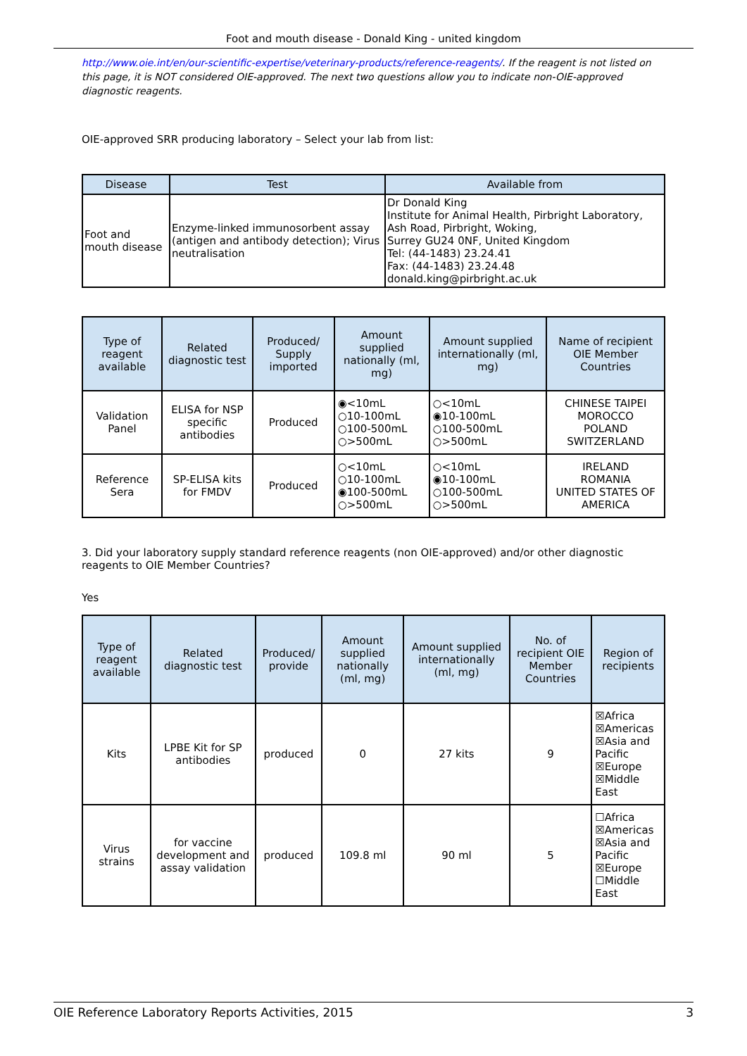Foot and mouth disease - Donald King - united kingdom
http://www.oie.int/en/our-scientific-expertise/veterinary-products/reference-reagents/. If the reagent is not listed on this page, it is NOT considered OIE-approved. The next two questions allow you to indicate non-OIE-approved diagnostic reagents.
OIE-approved SRR producing laboratory – Select your lab from list:
| Disease | Test | Available from |
| --- | --- | --- |
| Foot and mouth disease | Enzyme-linked immunosorbent assay (antigen and antibody detection); Virus neutralisation | Dr Donald King Institute for Animal Health, Pirbright Laboratory, Ash Road, Pirbright, Woking, Surrey GU24 0NF, United Kingdom Tel: (44-1483) 23.24.41 Fax: (44-1483) 23.24.48 donald.king@pirbright.ac.uk |
| Type of reagent available | Related diagnostic test | Produced/ Supply imported | Amount supplied nationally (ml, mg) | Amount supplied internationally (ml, mg) | Name of recipient OIE Member Countries |
| --- | --- | --- | --- | --- | --- |
| Validation Panel | ELISA for NSP specific antibodies | Produced | ◉<10mL ○10-100mL ○100-500mL ○>500mL | ○<10mL ◉10-100mL ○100-500mL ○>500mL | CHINESE TAIPEI MOROCCO POLAND SWITZERLAND |
| Reference Sera | SP-ELISA kits for FMDV | Produced | ○<10mL ○10-100mL ◉100-500mL ○>500mL | ○<10mL ◉10-100mL ○100-500mL ○>500mL | IRELAND ROMANIA UNITED STATES OF AMERICA |
3. Did your laboratory supply standard reference reagents (non OIE-approved) and/or other diagnostic reagents to OIE Member Countries?
Yes
| Type of reagent available | Related diagnostic test | Produced/ provide | Amount supplied nationally (ml, mg) | Amount supplied internationally (ml, mg) | No. of recipient OIE Member Countries | Region of recipients |
| --- | --- | --- | --- | --- | --- | --- |
| Kits | LPBE Kit for SP antibodies | produced | 0 | 27 kits | 9 | ☒Africa ☒Americas ☒Asia and Pacific ☒Europe ☒Middle East |
| Virus strains | for vaccine development and assay validation | produced | 109.8 ml | 90 ml | 5 | ☐Africa ☒Americas ☒Asia and Pacific ☒Europe ☐Middle East |
OIE Reference Laboratory Reports Activities, 2015 3